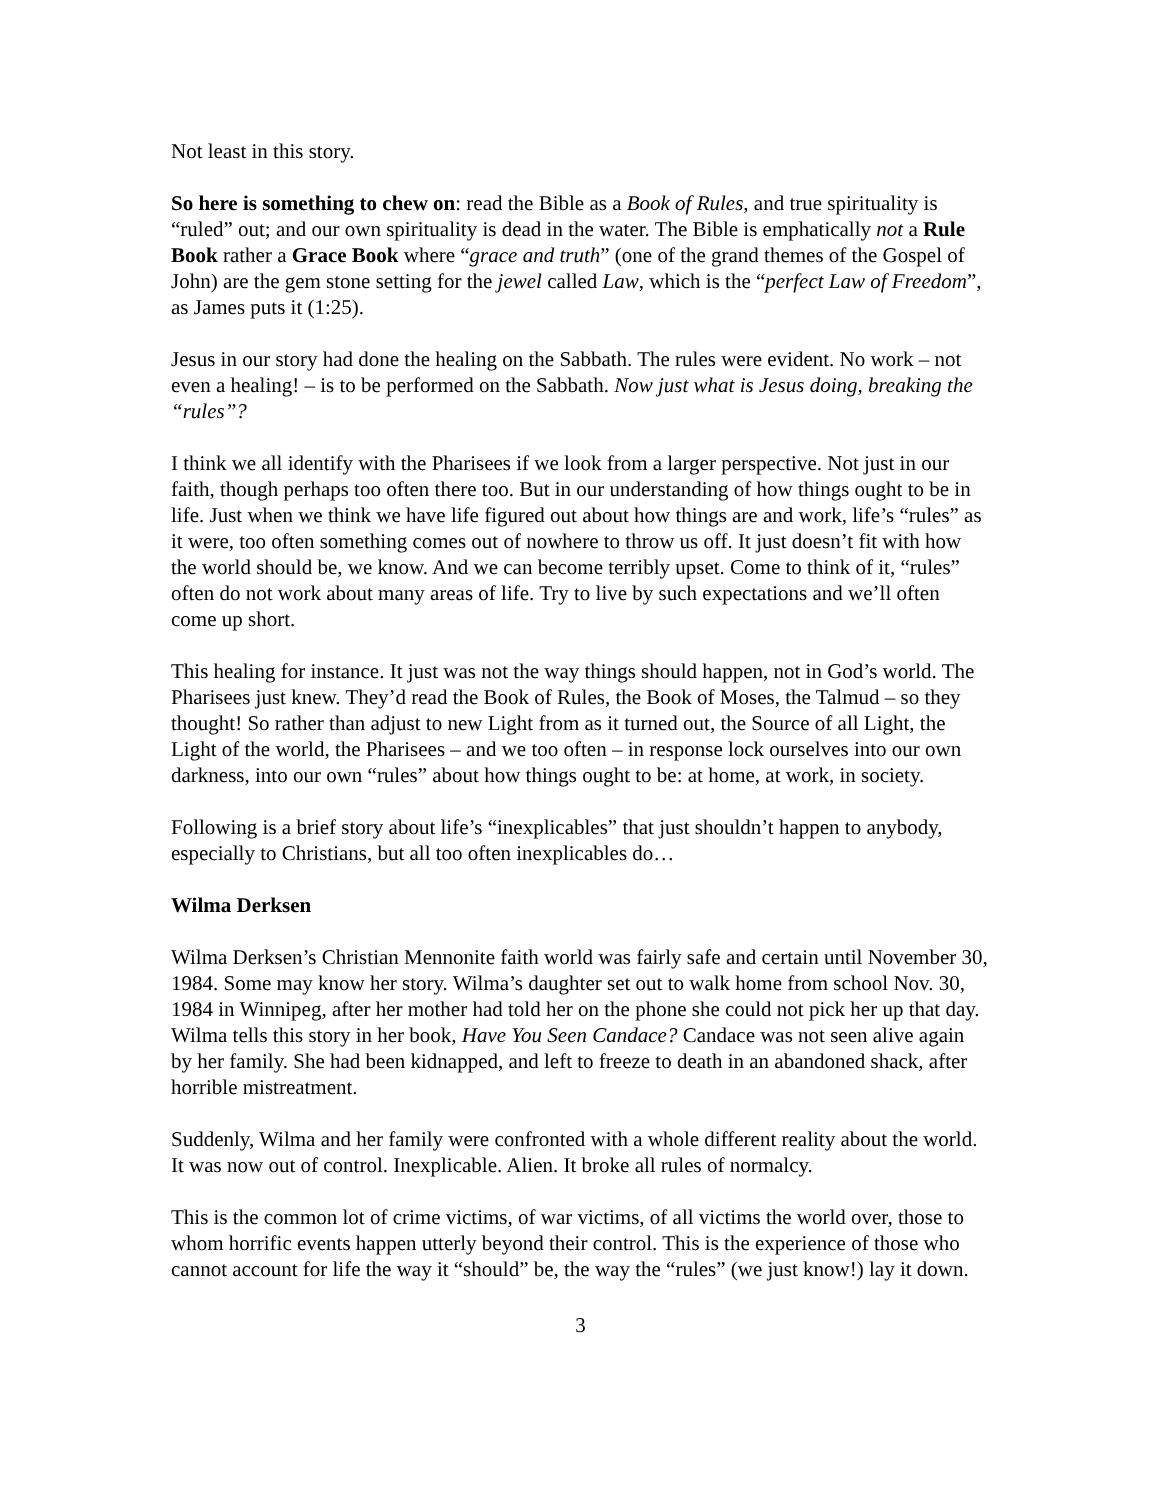Not least in this story.
So here is something to chew on: read the Bible as a Book of Rules, and true spirituality is “ruled” out; and our own spirituality is dead in the water. The Bible is emphatically not a Rule Book rather a Grace Book where “grace and truth” (one of the grand themes of the Gospel of John) are the gem stone setting for the jewel called Law, which is the “perfect Law of Freedom”, as James puts it (1:25).
Jesus in our story had done the healing on the Sabbath. The rules were evident. No work – not even a healing! – is to be performed on the Sabbath. Now just what is Jesus doing, breaking the “rules”?
I think we all identify with the Pharisees if we look from a larger perspective. Not just in our faith, though perhaps too often there too. But in our understanding of how things ought to be in life. Just when we think we have life figured out about how things are and work, life’s “rules” as it were, too often something comes out of nowhere to throw us off. It just doesn’t fit with how the world should be, we know. And we can become terribly upset. Come to think of it, “rules” often do not work about many areas of life. Try to live by such expectations and we’ll often come up short.
This healing for instance. It just was not the way things should happen, not in God’s world. The Pharisees just knew. They’d read the Book of Rules, the Book of Moses, the Talmud – so they thought! So rather than adjust to new Light from as it turned out, the Source of all Light, the Light of the world, the Pharisees – and we too often – in response lock ourselves into our own darkness, into our own “rules” about how things ought to be: at home, at work, in society.
Following is a brief story about life’s “inexplicables” that just shouldn’t happen to anybody, especially to Christians, but all too often inexplicables do…
Wilma Derksen
Wilma Derksen’s Christian Mennonite faith world was fairly safe and certain until November 30, 1984. Some may know her story. Wilma’s daughter set out to walk home from school Nov. 30, 1984 in Winnipeg, after her mother had told her on the phone she could not pick her up that day. Wilma tells this story in her book, Have You Seen Candace? Candace was not seen alive again by her family. She had been kidnapped, and left to freeze to death in an abandoned shack, after horrible mistreatment.
Suddenly, Wilma and her family were confronted with a whole different reality about the world. It was now out of control. Inexplicable. Alien. It broke all rules of normalcy.
This is the common lot of crime victims, of war victims, of all victims the world over, those to whom horrific events happen utterly beyond their control. This is the experience of those who cannot account for life the way it “should” be, the way the “rules” (we just know!) lay it down.
3